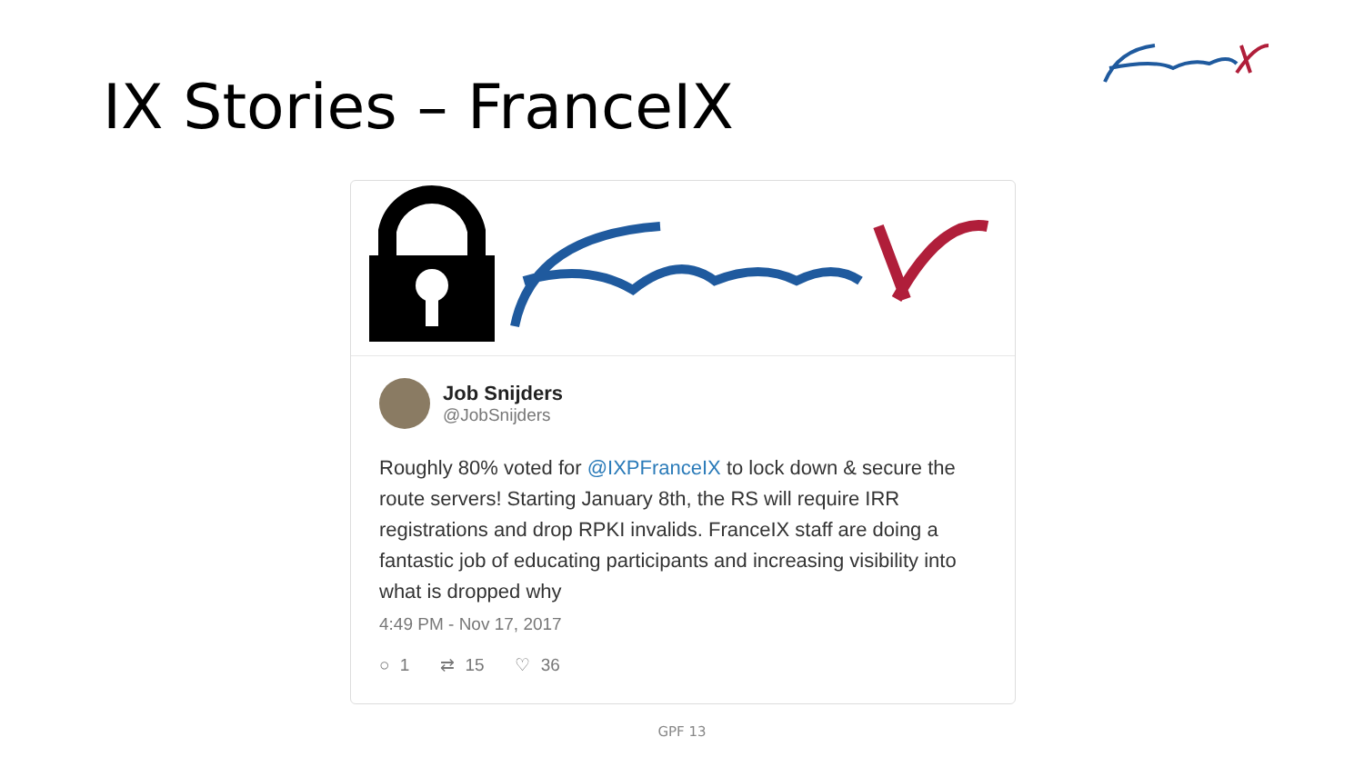IX Stories – FranceIX
Job Snijders
@JobSnijders
Roughly 80% voted for @IXPFranceIX to lock down & secure the route servers! Starting January 8th, the RS will require IRR registrations and drop RPKI invalids. FranceIX staff are doing a fantastic job of educating participants and increasing visibility into what is dropped why
4:49 PM - Nov 17, 2017
○ 1 ⇄ 15 ♡ 36
GPF 13